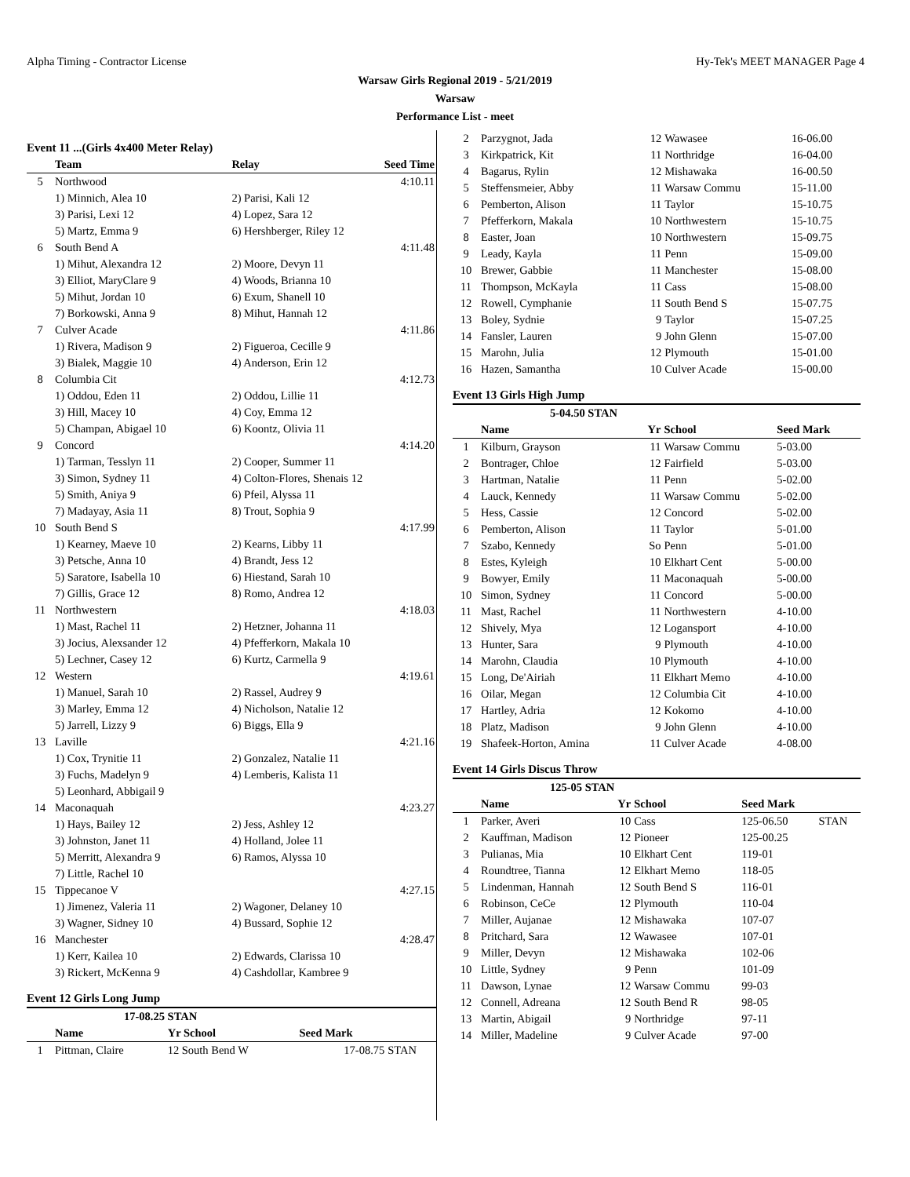Alpha Timing - Contractor License Hy-Tek's MEET MANAGER Page 4
Warsaw Girls Regional 2019 - 5/21/2019
Warsaw
Performance List - meet
Event 11 ...(Girls 4x400 Meter Relay)
| | Team | Relay | Seed Time |
| --- | --- | --- | --- |
| 5 | Northwood | | 4:10.11 |
| | 1) Minnich, Alea 10 | 2) Parisi, Kali 12 | |
| | 3) Parisi, Lexi 12 | 4) Lopez, Sara 12 | |
| | 5) Martz, Emma 9 | 6) Hershberger, Riley 12 | |
| 6 | South Bend A | | 4:11.48 |
| | 1) Mihut, Alexandra 12 | 2) Moore, Devyn 11 | |
| | 3) Elliot, MaryClare 9 | 4) Woods, Brianna 10 | |
| | 5) Mihut, Jordan 10 | 6) Exum, Shanell 10 | |
| | 7) Borkowski, Anna 9 | 8) Mihut, Hannah 12 | |
| 7 | Culver Acade | | 4:11.86 |
| | 1) Rivera, Madison 9 | 2) Figueroa, Cecille 9 | |
| | 3) Bialek, Maggie 10 | 4) Anderson, Erin 12 | |
| 8 | Columbia Cit | | 4:12.73 |
| | 1) Oddou, Eden 11 | 2) Oddou, Lillie 11 | |
| | 3) Hill, Macey 10 | 4) Coy, Emma 12 | |
| | 5) Champan, Abigael 10 | 6) Koontz, Olivia 11 | |
| 9 | Concord | | 4:14.20 |
| | 1) Tarman, Tesslyn 11 | 2) Cooper, Summer 11 | |
| | 3) Simon, Sydney 11 | 4) Colton-Flores, Shenais 12 | |
| | 5) Smith, Aniya 9 | 6) Pfeil, Alyssa 11 | |
| | 7) Madayay, Asia 11 | 8) Trout, Sophia 9 | |
| 10 | South Bend S | | 4:17.99 |
| | 1) Kearney, Maeve 10 | 2) Kearns, Libby 11 | |
| | 3) Petsche, Anna 10 | 4) Brandt, Jess 12 | |
| | 5) Saratore, Isabella 10 | 6) Hiestand, Sarah 10 | |
| | 7) Gillis, Grace 12 | 8) Romo, Andrea 12 | |
| 11 | Northwestern | | 4:18.03 |
| | 1) Mast, Rachel 11 | 2) Hetzner, Johanna 11 | |
| | 3) Jocius, Alexsander 12 | 4) Pfefferkorn, Makala 10 | |
| | 5) Lechner, Casey 12 | 6) Kurtz, Carmella 9 | |
| 12 | Western | | 4:19.61 |
| | 1) Manuel, Sarah 10 | 2) Rassel, Audrey 9 | |
| | 3) Marley, Emma 12 | 4) Nicholson, Natalie 12 | |
| | 5) Jarrell, Lizzy 9 | 6) Biggs, Ella 9 | |
| 13 | Laville | | 4:21.16 |
| | 1) Cox, Trynitie 11 | 2) Gonzalez, Natalie 11 | |
| | 3) Fuchs, Madelyn 9 | 4) Lemberis, Kalista 11 | |
| | 5) Leonhard, Abbigail 9 | | |
| 14 | Maconaquah | | 4:23.27 |
| | 1) Hays, Bailey 12 | 2) Jess, Ashley 12 | |
| | 3) Johnston, Janet 11 | 4) Holland, Jolee 11 | |
| | 5) Merritt, Alexandra 9 | 6) Ramos, Alyssa 10 | |
| | 7) Little, Rachel 10 | | |
| 15 | Tippecanoe V | | 4:27.15 |
| | 1) Jimenez, Valeria 11 | 2) Wagoner, Delaney 10 | |
| | 3) Wagner, Sidney 10 | 4) Bussard, Sophie 12 | |
| 16 | Manchester | | 4:28.47 |
| | 1) Kerr, Kailea 10 | 2) Edwards, Clarissa 10 | |
| | 3) Rickert, McKenna 9 | 4) Cashdollar, Kambree 9 | |
Event 12 Girls Long Jump
| | 17-08.25 STAN | | | |
| --- | --- | --- | --- | --- |
| | Name | Yr School | Seed Mark | |
| 1 | Pittman, Claire | 12 South Bend W | 17-08.75 | STAN |
| 2 | Parzygnot, Jada | 12 | Wawasee | 16-06.00 |
| 3 | Kirkpatrick, Kit | 11 | Northridge | 16-04.00 |
| 4 | Bagarus, Rylin | 12 | Mishawaka | 16-00.50 |
| 5 | Steffensmeier, Abby | 11 | Warsaw Commu | 15-11.00 |
| 6 | Pemberton, Alison | 11 | Taylor | 15-10.75 |
| 7 | Pfefferkorn, Makala | 10 | Northwestern | 15-10.75 |
| 8 | Easter, Joan | 10 | Northwestern | 15-09.75 |
| 9 | Leady, Kayla | 11 | Penn | 15-09.00 |
| 10 | Brewer, Gabbie | 11 | Manchester | 15-08.00 |
| 11 | Thompson, McKayla | 11 | Cass | 15-08.00 |
| 12 | Rowell, Cymphanie | 11 | South Bend S | 15-07.75 |
| 13 | Boley, Sydnie | 9 | Taylor | 15-07.25 |
| 14 | Fansler, Lauren | 9 | John Glenn | 15-07.00 |
| 15 | Marohn, Julia | 12 | Plymouth | 15-01.00 |
| 16 | Hazen, Samantha | 10 | Culver Acade | 15-00.00 |
Event 13 Girls High Jump
| | 5-04.50 STAN | | | | |
| --- | --- | --- | --- | --- | --- |
| | Name | Yr | School | Seed Mark | |
| 1 | Kilburn, Grayson | 11 | Warsaw Commu | 5-03.00 | |
| 2 | Bontrager, Chloe | 12 | Fairfield | 5-03.00 | |
| 3 | Hartman, Natalie | 11 | Penn | 5-02.00 | |
| 4 | Lauck, Kennedy | 11 | Warsaw Commu | 5-02.00 | |
| 5 | Hess, Cassie | 12 | Concord | 5-02.00 | |
| 6 | Pemberton, Alison | 11 | Taylor | 5-01.00 | |
| 7 | Szabo, Kennedy | So | Penn | 5-01.00 | |
| 8 | Estes, Kyleigh | 10 | Elkhart Cent | 5-00.00 | |
| 9 | Bowyer, Emily | 11 | Maconaquah | 5-00.00 | |
| 10 | Simon, Sydney | 11 | Concord | 5-00.00 | |
| 11 | Mast, Rachel | 11 | Northwestern | 4-10.00 | |
| 12 | Shively, Mya | 12 | Logansport | 4-10.00 | |
| 13 | Hunter, Sara | 9 | Plymouth | 4-10.00 | |
| 14 | Marohn, Claudia | 10 | Plymouth | 4-10.00 | |
| 15 | Long, De'Airiah | 11 | Elkhart Memo | 4-10.00 | |
| 16 | Oilar, Megan | 12 | Columbia Cit | 4-10.00 | |
| 17 | Hartley, Adria | 12 | Kokomo | 4-10.00 | |
| 18 | Platz, Madison | 9 | John Glenn | 4-10.00 | |
| 19 | Shafeek-Horton, Amina | 11 | Culver Acade | 4-08.00 | |
Event 14 Girls Discus Throw
| | 125-05 STAN | | | | |
| --- | --- | --- | --- | --- | --- |
| | Name | Yr | School | Seed Mark | |
| 1 | Parker, Averi | 10 | Cass | 125-06.50 | STAN |
| 2 | Kauffman, Madison | 12 | Pioneer | 125-00.25 | |
| 3 | Pulianas, Mia | 10 | Elkhart Cent | 119-01 | |
| 4 | Roundtree, Tianna | 12 | Elkhart Memo | 118-05 | |
| 5 | Lindenman, Hannah | 12 | South Bend S | 116-01 | |
| 6 | Robinson, CeCe | 12 | Plymouth | 110-04 | |
| 7 | Miller, Aujanae | 12 | Mishawaka | 107-07 | |
| 8 | Pritchard, Sara | 12 | Wawasee | 107-01 | |
| 9 | Miller, Devyn | 12 | Mishawaka | 102-06 | |
| 10 | Little, Sydney | 9 | Penn | 101-09 | |
| 11 | Dawson, Lynae | 12 | Warsaw Commu | 99-03 | |
| 12 | Connell, Adreana | 12 | South Bend R | 98-05 | |
| 13 | Martin, Abigail | 9 | Northridge | 97-11 | |
| 14 | Miller, Madeline | 9 | Culver Acade | 97-00 | |